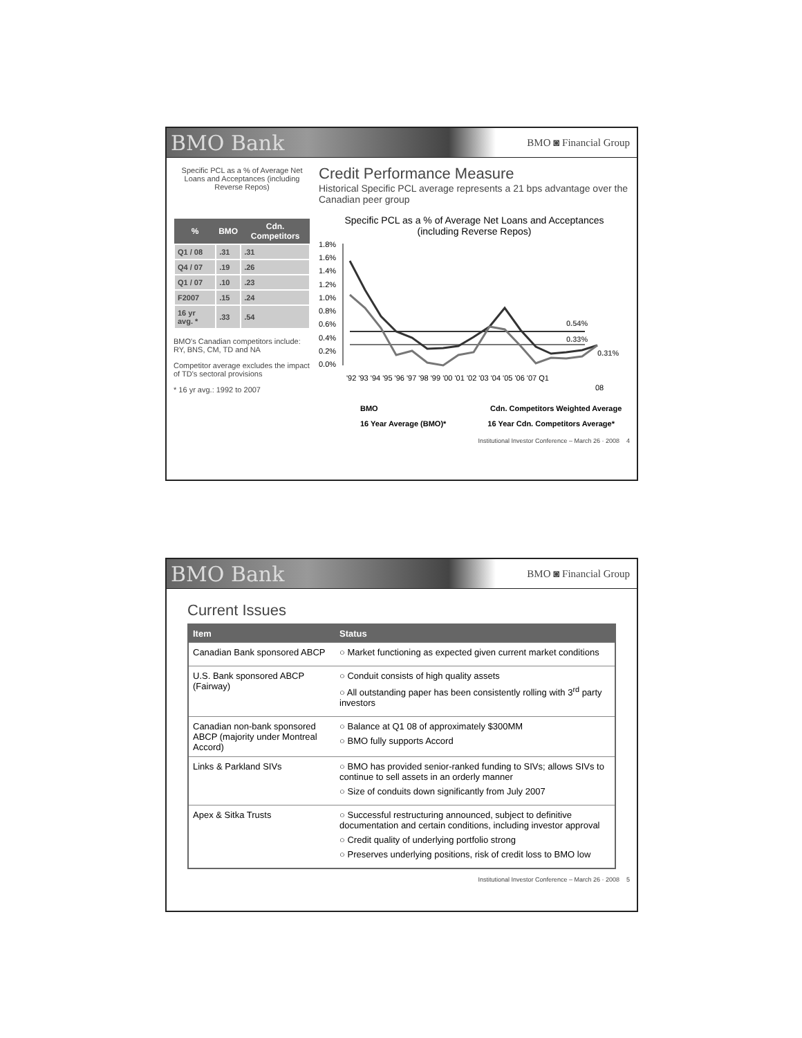BMO Bank BMO ◙ Financial Group
Specific PCL as a % of Average Net Loans and Acceptances (including Reverse Repos)
| % | BMO | Cdn. Competitors |
| --- | --- | --- |
| Q1 / 08 | .31 | .31 |
| Q4 / 07 | .19 | .26 |
| Q1 / 07 | .10 | .23 |
| F2007 | .15 | .24 |
| 16 yr avg. * | .33 | .54 |
BMO's Canadian competitors include: RY, BNS, CM, TD and NA
Competitor average excludes the impact of TD's sectoral provisions
* 16 yr avg.: 1992 to 2007
Credit Performance Measure
Historical Specific PCL average represents a 21 bps advantage over the Canadian peer group
Specific PCL as a % of Average Net Loans and Acceptances
(including Reverse Repos)
1.8%
1.6%
1.4%
1.2%
1.0%
0.8%
0.6%
0.4%
0.2%
0.0%
0.54%
0.33%
0.31%
'92 '93 '94 '95 '96 '97 '98 '99 '00 '01 '02 '03 '04 '05 '06 '07 Q1
08
BMO
Cdn. Competitors Weighted Average
16 Year Average (BMO)* 16 Year Cdn. Competitors Average*
Institutional Investor Conference – March 26 · 2008 4
BMO Bank BMO ◙ Financial Group
Current Issues
| Item | Status |
| --- | --- |
| Canadian Bank sponsored ABCP | ○ Market functioning as expected given current market conditions |
| U.S. Bank sponsored ABCP (Fairway) | ○ Conduit consists of high quality assets ○ All outstanding paper has been consistently rolling with 3<sup>rd</sup> party investors |
| Canadian non-bank sponsored ABCP (majority under Montreal Accord) | ○ Balance at Q1 08 of approximately $300MM ○ BMO fully supports Accord |
| Links & Parkland SIVs | ○ BMO has provided senior-ranked funding to SIVs; allows SIVs to continue to sell assets in an orderly manner ○ Size of conduits down significantly from July 2007 |
| Apex & Sitka Trusts | ○ Successful restructuring announced, subject to definitive documentation and certain conditions, including investor approval ○ Credit quality of underlying portfolio strong ○ Preserves underlying positions, risk of credit loss to BMO low |
Institutional Investor Conference – March 26 · 2008 5